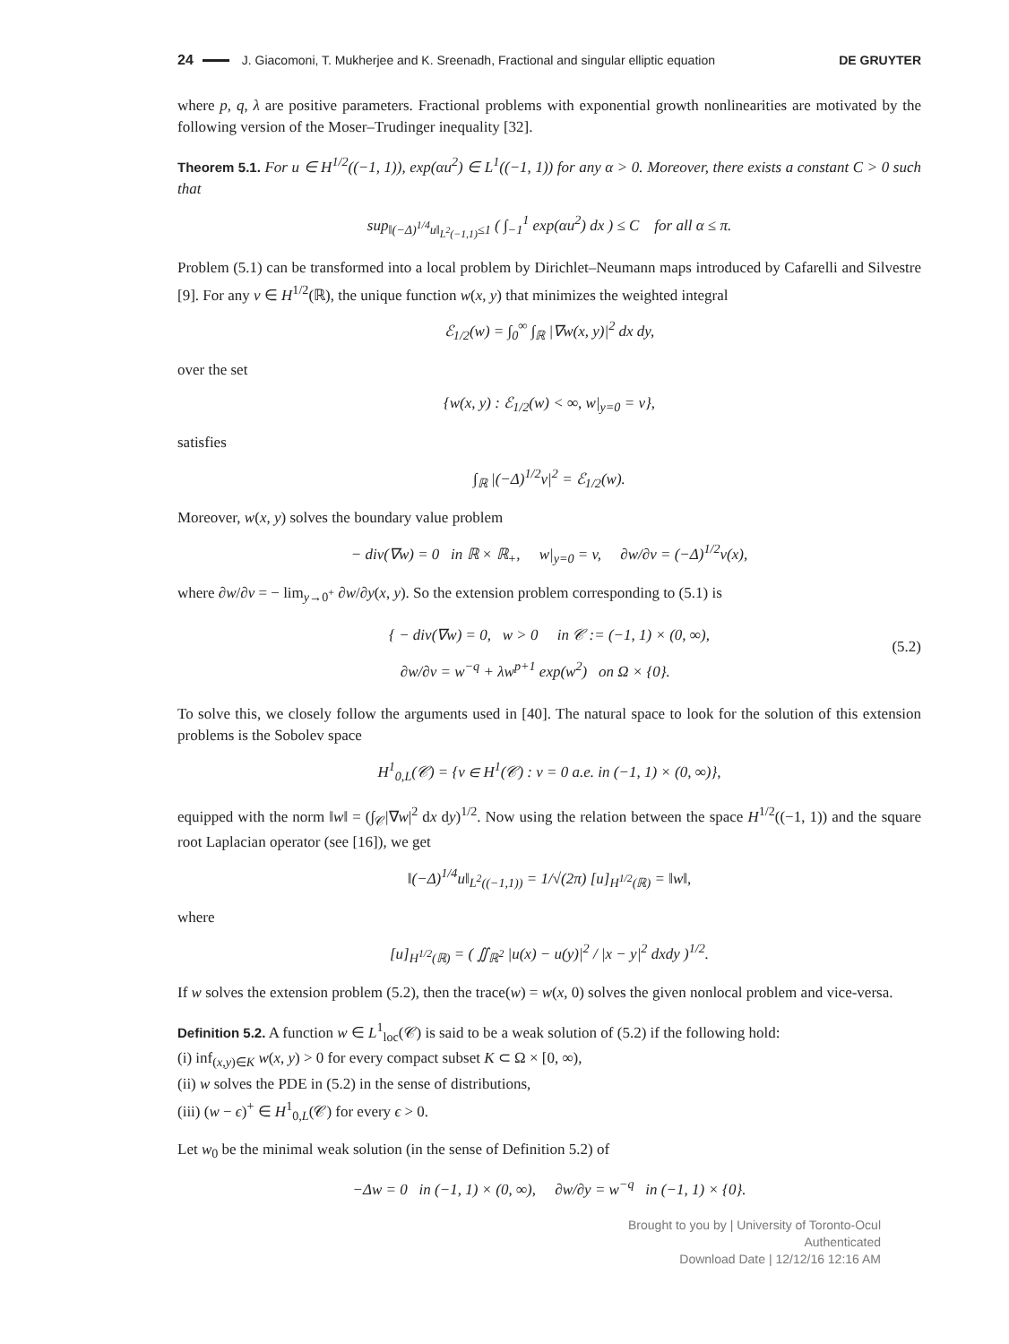24 J. Giacomoni, T. Mukherjee and K. Sreenadh, Fractional and singular elliptic equation DE GRUYTER
where p, q, λ are positive parameters. Fractional problems with exponential growth nonlinearities are motivated by the following version of the Moser–Trudinger inequality [32].
Theorem 5.1. For u ∈ H<sup>1/2</sup>((−1, 1)), exp(αu<sup>2</sup>) ∈ L<sup>1</sup>((−1, 1)) for any α > 0. Moreover, there exists a constant C > 0 such that
sup<sub>‖(−Δ)<sup>1/4</sup>u‖<sub>L<sup>2</sup>(−1,1)</sub>≤1</sub> ( ∫<sub>−1</sub><sup>1</sup> exp(αu<sup>2</sup>) dx ) ≤ C for all α ≤ π.
Problem (5.1) can be transformed into a local problem by Dirichlet–Neumann maps introduced by Cafarelli and Silvestre [9]. For any v ∈ H<sup>1/2</sup>(ℝ), the unique function w(x, y) that minimizes the weighted integral
ℰ<sub>1/2</sub>(w) = ∫<sub>0</sub><sup>∞</sup> ∫<sub>ℝ</sub> |∇w(x, y)|<sup>2</sup> dx dy,
over the set
{w(x, y) : ℰ<sub>1/2</sub>(w) < ∞, w|<sub>y=0</sub> = v},
satisfies
∫<sub>ℝ</sub> |(−Δ)<sup>1/2</sup>v|<sup>2</sup> = ℰ<sub>1/2</sub>(w).
Moreover, w(x, y) solves the boundary value problem
− div(∇w) = 0 in ℝ × ℝ<sub>+</sub>, w|<sub>y=0</sub> = v, ∂w/∂ν = (−Δ)<sup>1/2</sup>v(x),
where ∂w/∂ν = − lim<sub>y→0<sup>+</sup></sub> ∂w/∂y(x, y). So the extension problem corresponding to (5.1) is
{ − div(∇w) = 0, w > 0 in 𝒞 := (−1, 1) × (0, ∞),
∂w/∂ν = w<sup>−q</sup> + λw<sup>p+1</sup> exp(w<sup>2</sup>) on Ω × {0}.
(5.2)
To solve this, we closely follow the arguments used in [40]. The natural space to look for the solution of this extension problems is the Sobolev space
H<sup>1</sup><sub>0,L</sub>(𝒞) = {v ∈ H<sup>1</sup>(𝒞) : v = 0 a.e. in (−1, 1) × (0, ∞)},
equipped with the norm ‖w‖ = (∫<sub>𝒞</sub>|∇w|<sup>2</sup> dx dy)<sup>1/2</sup>. Now using the relation between the space H<sup>1/2</sup>((−1, 1)) and the square root Laplacian operator (see [16]), we get
‖(−Δ)<sup>1/4</sup>u‖<sub>L<sup>2</sup>((−1,1))</sub> = 1/√(2π) [u]<sub>H<sup>1/2</sup>(ℝ)</sub> = ‖w‖,
where
[u]<sub>H<sup>1/2</sup>(ℝ)</sub> = ( ∬<sub>ℝ<sup>2</sup></sub> |u(x) − u(y)|<sup>2</sup> / |x − y|<sup>2</sup> dxdy )<sup>1/2</sup>.
If w solves the extension problem (5.2), then the trace(w) = w(x, 0) solves the given nonlocal problem and vice-versa.
Definition 5.2. A function w ∈ L<sup>1</sup><sub>loc</sub>(𝒞) is said to be a weak solution of (5.2) if the following hold:
(i) inf<sub>(x,y)∈K</sub> w(x, y) > 0 for every compact subset K ⊂ Ω × [0, ∞),
(ii) w solves the PDE in (5.2) in the sense of distributions,
(iii) (w − ϵ)<sup>+</sup> ∈ H<sup>1</sup><sub>0,L</sub>(𝒞) for every ϵ > 0.
Let w<sub>0</sub> be the minimal weak solution (in the sense of Definition 5.2) of
−Δw = 0 in (−1, 1) × (0, ∞), ∂w/∂y = w<sup>−q</sup> in (−1, 1) × {0}.
Brought to you by | University of Toronto-Ocul
Authenticated
Download Date | 12/12/16 12:16 AM